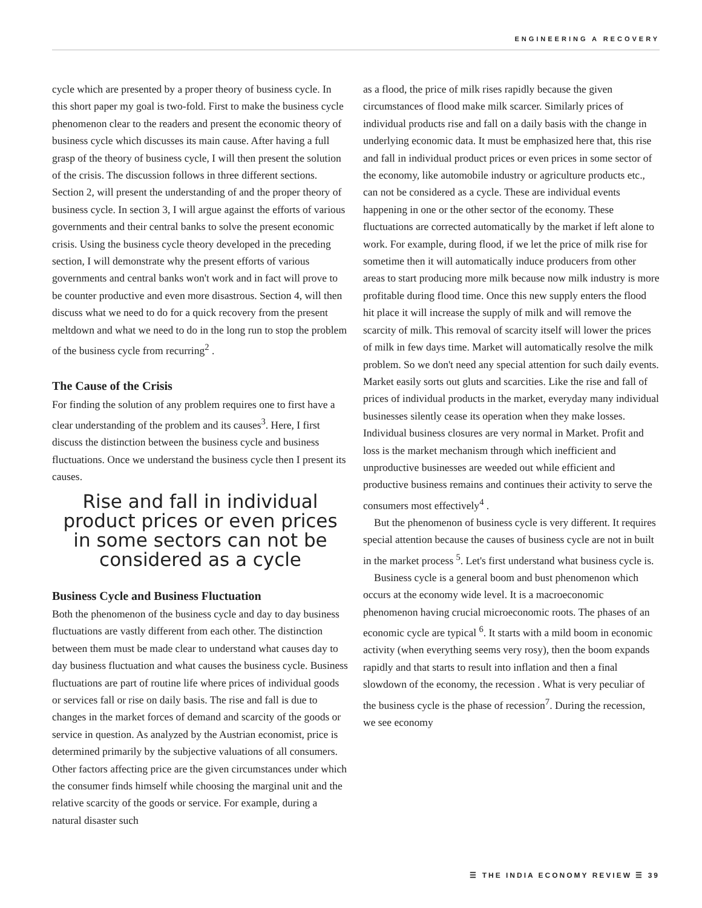ENGINEERING A RECOVERY
cycle which are presented by a proper theory of business cycle. In this short paper my goal is two-fold. First to make the business cycle phenomenon clear to the readers and present the economic theory of business cycle which discusses its main cause. After having a full grasp of the theory of business cycle, I will then present the solution of the crisis. The discussion follows in three different sections. Section 2, will present the understanding of and the proper theory of business cycle. In section 3, I will argue against the efforts of various governments and their central banks to solve the present economic crisis. Using the business cycle theory developed in the preceding section, I will demonstrate why the present efforts of various governments and central banks won't work and in fact will prove to be counter productive and even more disastrous. Section 4, will then discuss what we need to do for a quick recovery from the present meltdown and what we need to do in the long run to stop the problem of the business cycle from recurring<sup>2</sup> .
The Cause of the Crisis
For finding the solution of any problem requires one to first have a clear understanding of the problem and its causes<sup>3</sup>. Here, I first discuss the distinction between the business cycle and business fluctuations. Once we understand the business cycle then I present its causes.
Rise and fall in individual product prices or even prices in some sectors can not be considered as a cycle
Business Cycle and Business Fluctuation
Both the phenomenon of the business cycle and day to day business fluctuations are vastly different from each other. The distinction between them must be made clear to understand what causes day to day business fluctuation and what causes the business cycle. Business fluctuations are part of routine life where prices of individual goods or services fall or rise on daily basis. The rise and fall is due to changes in the market forces of demand and scarcity of the goods or service in question. As analyzed by the Austrian economist, price is determined primarily by the subjective valuations of all consumers. Other factors affecting price are the given circumstances under which the consumer finds himself while choosing the marginal unit and the relative scarcity of the goods or service. For example, during a natural disaster such
as a flood, the price of milk rises rapidly because the given circumstances of flood make milk scarcer. Similarly prices of individual products rise and fall on a daily basis with the change in underlying economic data. It must be emphasized here that, this rise and fall in individual product prices or even prices in some sector of the economy, like automobile industry or agriculture products etc., can not be considered as a cycle. These are individual events happening in one or the other sector of the economy. These fluctuations are corrected automatically by the market if left alone to work. For example, during flood, if we let the price of milk rise for sometime then it will automatically induce producers from other areas to start producing more milk because now milk industry is more profitable during flood time. Once this new supply enters the flood hit place it will increase the supply of milk and will remove the scarcity of milk. This removal of scarcity itself will lower the prices of milk in few days time. Market will automatically resolve the milk problem. So we don't need any special attention for such daily events. Market easily sorts out gluts and scarcities. Like the rise and fall of prices of individual products in the market, everyday many individual businesses silently cease its operation when they make losses. Individual business closures are very normal in Market. Profit and loss is the market mechanism through which inefficient and unproductive businesses are weeded out while efficient and productive business remains and continues their activity to serve the consumers most effectively<sup>4</sup> .
But the phenomenon of business cycle is very different. It requires special attention because the causes of business cycle are not in built in the market process <sup>5</sup>. Let's first understand what business cycle is.
Business cycle is a general boom and bust phenomenon which occurs at the economy wide level. It is a macroeconomic phenomenon having crucial microeconomic roots. The phases of an economic cycle are typical <sup>6</sup>. It starts with a mild boom in economic activity (when everything seems very rosy), then the boom expands rapidly and that starts to result into inflation and then a final slowdown of the economy, the recession . What is very peculiar of the business cycle is the phase of recession<sup>7</sup>. During the recession, we see economy
☰ THE INDIA ECONOMY REVIEW ☰ 39